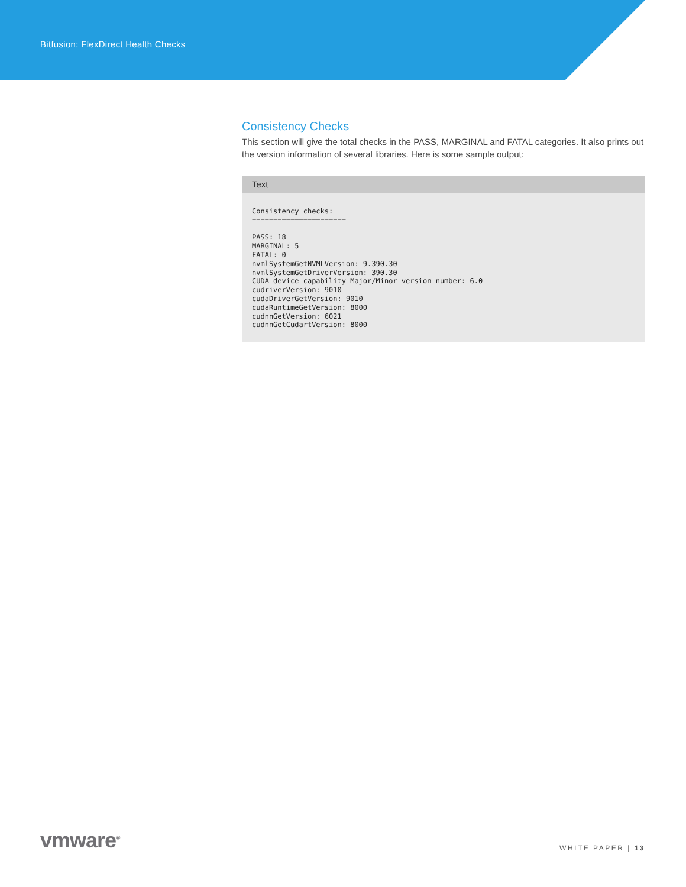Bitfusion: FlexDirect Health Checks
Consistency Checks
This section will give the total checks in the PASS, MARGINAL and FATAL categories. It also prints out the version information of several libraries. Here is some sample output:
Text
Consistency checks:
======================

PASS: 18
MARGINAL: 5
FATAL: 0
nvmlSystemGetNVMLVersion: 9.390.30
nvmlSystemGetDriverVersion: 390.30
CUDA device capability Major/Minor version number: 6.0
cudriverVersion: 9010
cudaDriverGetVersion: 9010
cudaRuntimeGetVersion: 8000
cudnnGetVersion: 6021
cudnnGetCudartVersion: 8000
vmware<sup>®</sup>
WHITE PAPER | 13